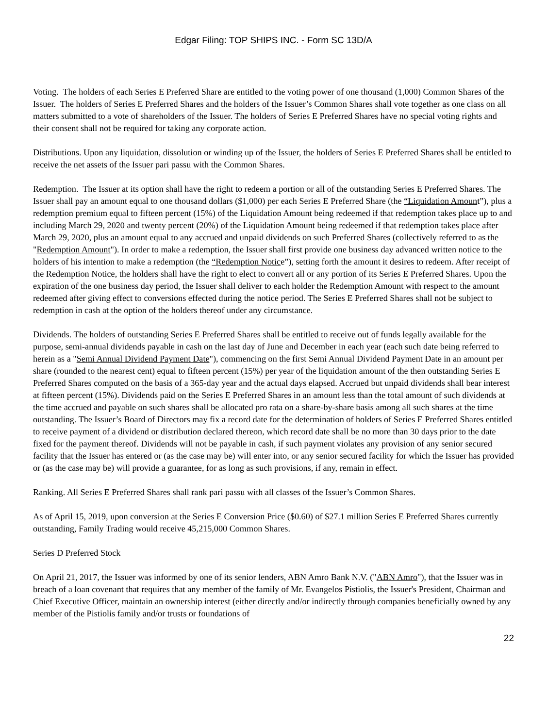Edgar Filing: TOP SHIPS INC. - Form SC 13D/A
Voting. The holders of each Series E Preferred Share are entitled to the voting power of one thousand (1,000) Common Shares of the Issuer. The holders of Series E Preferred Shares and the holders of the Issuer’s Common Shares shall vote together as one class on all matters submitted to a vote of shareholders of the Issuer. The holders of Series E Preferred Shares have no special voting rights and their consent shall not be required for taking any corporate action.
Distributions. Upon any liquidation, dissolution or winding up of the Issuer, the holders of Series E Preferred Shares shall be entitled to receive the net assets of the Issuer pari passu with the Common Shares.
Redemption. The Issuer at its option shall have the right to redeem a portion or all of the outstanding Series E Preferred Shares. The Issuer shall pay an amount equal to one thousand dollars ($1,000) per each Series E Preferred Share (the “Liquidation Amount”), plus a redemption premium equal to fifteen percent (15%) of the Liquidation Amount being redeemed if that redemption takes place up to and including March 29, 2020 and twenty percent (20%) of the Liquidation Amount being redeemed if that redemption takes place after March 29, 2020, plus an amount equal to any accrued and unpaid dividends on such Preferred Shares (collectively referred to as the "Redemption Amount"). In order to make a redemption, the Issuer shall first provide one business day advanced written notice to the holders of his intention to make a redemption (the “Redemption Notice”), setting forth the amount it desires to redeem. After receipt of the Redemption Notice, the holders shall have the right to elect to convert all or any portion of its Series E Preferred Shares. Upon the expiration of the one business day period, the Issuer shall deliver to each holder the Redemption Amount with respect to the amount redeemed after giving effect to conversions effected during the notice period. The Series E Preferred Shares shall not be subject to redemption in cash at the option of the holders thereof under any circumstance.
Dividends. The holders of outstanding Series E Preferred Shares shall be entitled to receive out of funds legally available for the purpose, semi-annual dividends payable in cash on the last day of June and December in each year (each such date being referred to herein as a "Semi Annual Dividend Payment Date"), commencing on the first Semi Annual Dividend Payment Date in an amount per share (rounded to the nearest cent) equal to fifteen percent (15%) per year of the liquidation amount of the then outstanding Series E Preferred Shares computed on the basis of a 365-day year and the actual days elapsed. Accrued but unpaid dividends shall bear interest at fifteen percent (15%). Dividends paid on the Series E Preferred Shares in an amount less than the total amount of such dividends at the time accrued and payable on such shares shall be allocated pro rata on a share-by-share basis among all such shares at the time outstanding. The Issuer’s Board of Directors may fix a record date for the determination of holders of Series E Preferred Shares entitled to receive payment of a dividend or distribution declared thereon, which record date shall be no more than 30 days prior to the date fixed for the payment thereof. Dividends will not be payable in cash, if such payment violates any provision of any senior secured facility that the Issuer has entered or (as the case may be) will enter into, or any senior secured facility for which the Issuer has provided or (as the case may be) will provide a guarantee, for as long as such provisions, if any, remain in effect.
Ranking. All Series E Preferred Shares shall rank pari passu with all classes of the Issuer’s Common Shares.
As of April 15, 2019, upon conversion at the Series E Conversion Price ($0.60) of $27.1 million Series E Preferred Shares currently outstanding, Family Trading would receive 45,215,000 Common Shares.
Series D Preferred Stock
On April 21, 2017, the Issuer was informed by one of its senior lenders, ABN Amro Bank N.V. ("ABN Amro"), that the Issuer was in breach of a loan covenant that requires that any member of the family of Mr. Evangelos Pistiolis, the Issuer's President, Chairman and Chief Executive Officer, maintain an ownership interest (either directly and/or indirectly through companies beneficially owned by any member of the Pistiolis family and/or trusts or foundations of
22